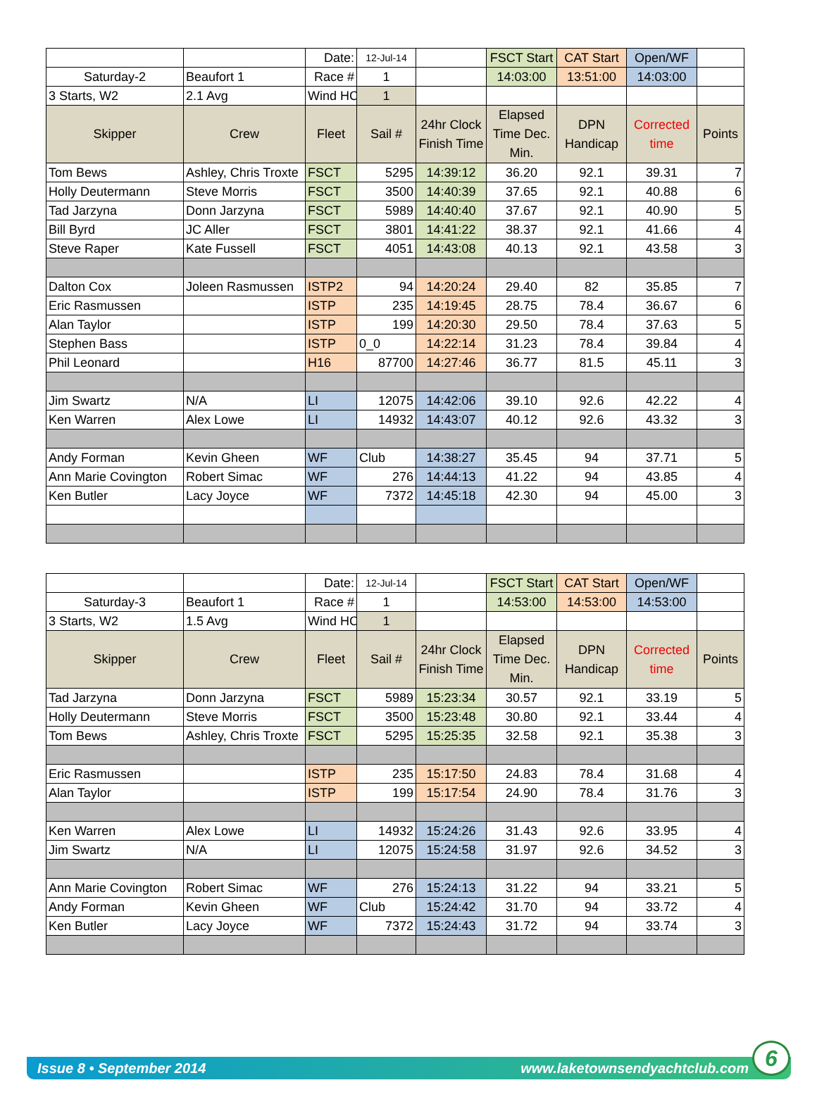| | | Date: | 12-Jul-14 | | FSCT Start | CAT Start | Open/WF | |
| Saturday-2 | Beaufort 1 | Race # | 1 | | 14:03:00 | 13:51:00 | 14:03:00 | |
| 3 Starts, W2 | 2.1 Avg | Wind HC | 1 | | | | | |
| Skipper | Crew | Fleet | Sail # | 24hr Clock Finish Time | Elapsed Time Dec. Min. | DPN Handicap | Corrected time | Points |
| Tom Bews | Ashley, Chris Troxte | FSCT | 5295 | 14:39:12 | 36.20 | 92.1 | 39.31 | 7 |
| Holly Deutermann | Steve Morris | FSCT | 3500 | 14:40:39 | 37.65 | 92.1 | 40.88 | 6 |
| Tad Jarzyna | Donn Jarzyna | FSCT | 5989 | 14:40:40 | 37.67 | 92.1 | 40.90 | 5 |
| Bill Byrd | JC Aller | FSCT | 3801 | 14:41:22 | 38.37 | 92.1 | 41.66 | 4 |
| Steve Raper | Kate Fussell | FSCT | 4051 | 14:43:08 | 40.13 | 92.1 | 43.58 | 3 |
| Dalton Cox | Joleen Rasmussen | ISTP2 | 94 | 14:20:24 | 29.40 | 82 | 35.85 | 7 |
| Eric Rasmussen | | ISTP | 235 | 14:19:45 | 28.75 | 78.4 | 36.67 | 6 |
| Alan Taylor | | ISTP | 199 | 14:20:30 | 29.50 | 78.4 | 37.63 | 5 |
| Stephen Bass | | ISTP | 0_0 | 14:22:14 | 31.23 | 78.4 | 39.84 | 4 |
| Phil Leonard | | H16 | 87700 | 14:27:46 | 36.77 | 81.5 | 45.11 | 3 |
| Jim Swartz | N/A | LI | 12075 | 14:42:06 | 39.10 | 92.6 | 42.22 | 4 |
| Ken Warren | Alex Lowe | LI | 14932 | 14:43:07 | 40.12 | 92.6 | 43.32 | 3 |
| Andy Forman | Kevin Gheen | WF | Club | 14:38:27 | 35.45 | 94 | 37.71 | 5 |
| Ann Marie Covington | Robert Simac | WF | 276 | 14:44:13 | 41.22 | 94 | 43.85 | 4 |
| Ken Butler | Lacy Joyce | WF | 7372 | 14:45:18 | 42.30 | 94 | 45.00 | 3 |
| | | Date: | 12-Jul-14 | | FSCT Start | CAT Start | Open/WF | |
| Saturday-3 | Beaufort 1 | Race # | 1 | | 14:53:00 | 14:53:00 | 14:53:00 | |
| 3 Starts, W2 | 1.5 Avg | Wind HC | 1 | | | | | |
| Skipper | Crew | Fleet | Sail # | 24hr Clock Finish Time | Elapsed Time Dec. Min. | DPN Handicap | Corrected time | Points |
| Tad Jarzyna | Donn Jarzyna | FSCT | 5989 | 15:23:34 | 30.57 | 92.1 | 33.19 | 5 |
| Holly Deutermann | Steve Morris | FSCT | 3500 | 15:23:48 | 30.80 | 92.1 | 33.44 | 4 |
| Tom Bews | Ashley, Chris Troxte | FSCT | 5295 | 15:25:35 | 32.58 | 92.1 | 35.38 | 3 |
| Eric Rasmussen | | ISTP | 235 | 15:17:50 | 24.83 | 78.4 | 31.68 | 4 |
| Alan Taylor | | ISTP | 199 | 15:17:54 | 24.90 | 78.4 | 31.76 | 3 |
| Ken Warren | Alex Lowe | LI | 14932 | 15:24:26 | 31.43 | 92.6 | 33.95 | 4 |
| Jim Swartz | N/A | LI | 12075 | 15:24:58 | 31.97 | 92.6 | 34.52 | 3 |
| Ann Marie Covington | Robert Simac | WF | 276 | 15:24:13 | 31.22 | 94 | 33.21 | 5 |
| Andy Forman | Kevin Gheen | WF | Club | 15:24:42 | 31.70 | 94 | 33.72 | 4 |
| Ken Butler | Lacy Joyce | WF | 7372 | 15:24:43 | 31.72 | 94 | 33.74 | 3 |
Issue 8 • September 2014 www.laketownsendyachtclub.com 6